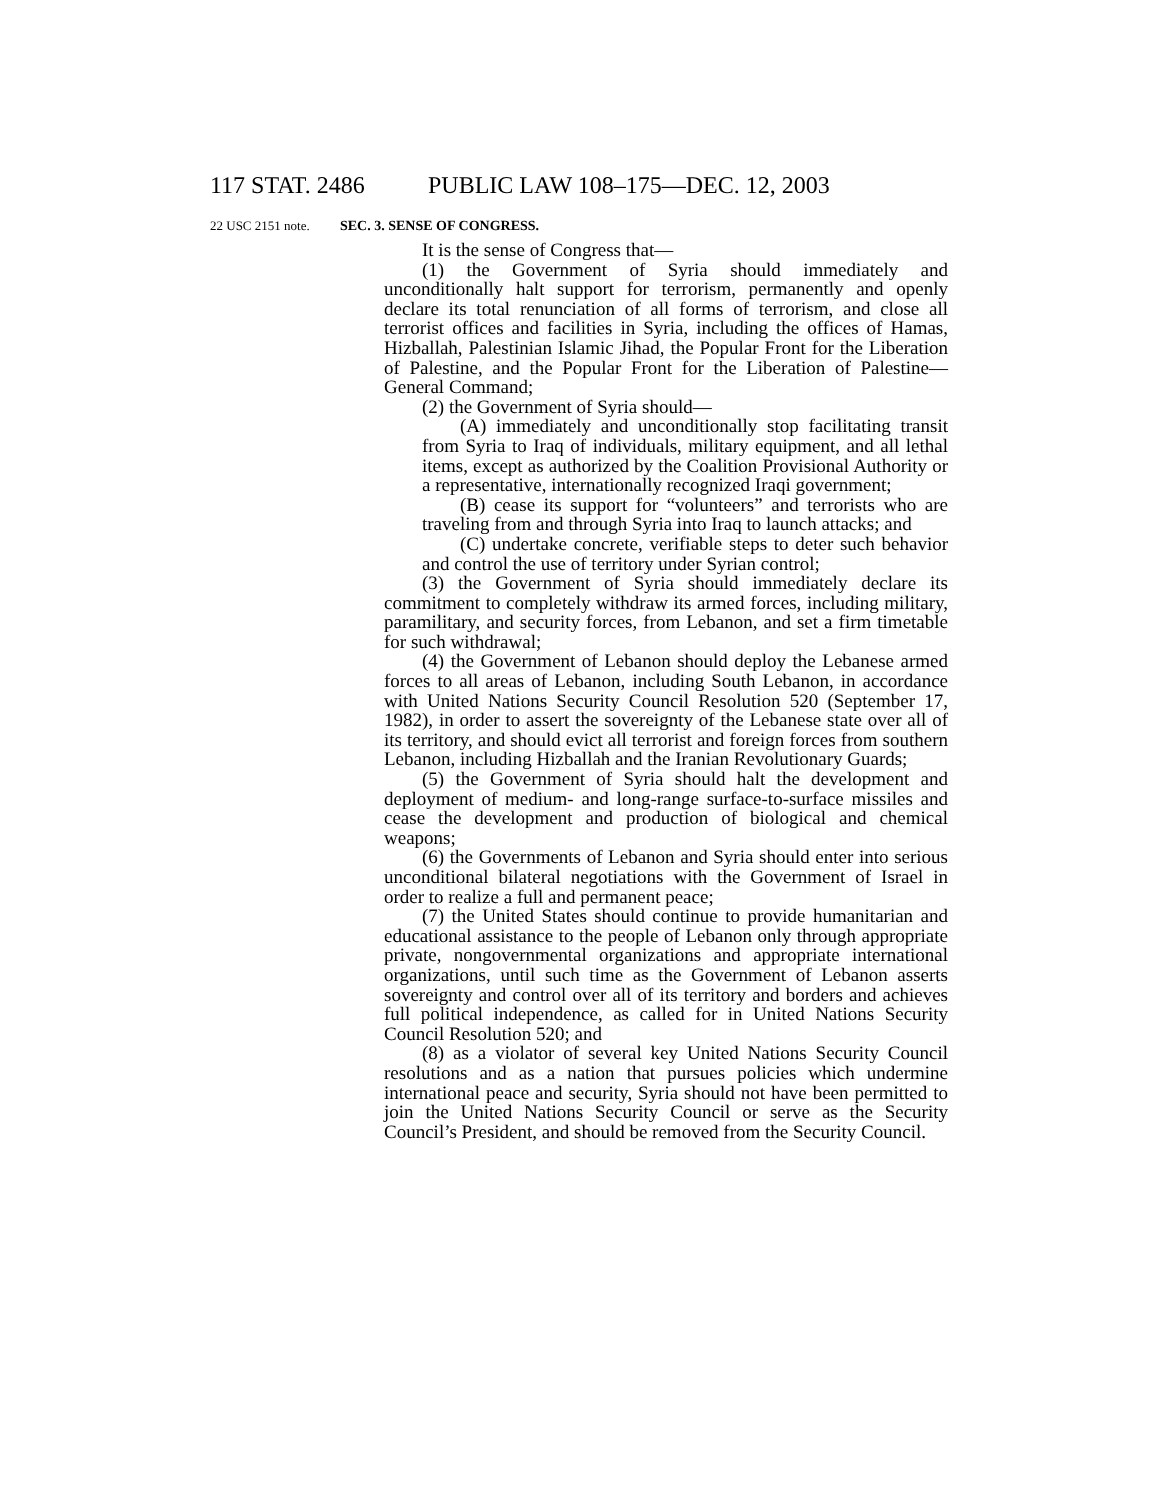117 STAT. 2486 PUBLIC LAW 108–175—DEC. 12, 2003
22 USC 2151 note.
SEC. 3. SENSE OF CONGRESS.
It is the sense of Congress that—
(1) the Government of Syria should immediately and unconditionally halt support for terrorism, permanently and openly declare its total renunciation of all forms of terrorism, and close all terrorist offices and facilities in Syria, including the offices of Hamas, Hizballah, Palestinian Islamic Jihad, the Popular Front for the Liberation of Palestine, and the Popular Front for the Liberation of Palestine—General Command;
(2) the Government of Syria should—
(A) immediately and unconditionally stop facilitating transit from Syria to Iraq of individuals, military equipment, and all lethal items, except as authorized by the Coalition Provisional Authority or a representative, internationally recognized Iraqi government;
(B) cease its support for “volunteers” and terrorists who are traveling from and through Syria into Iraq to launch attacks; and
(C) undertake concrete, verifiable steps to deter such behavior and control the use of territory under Syrian control;
(3) the Government of Syria should immediately declare its commitment to completely withdraw its armed forces, including military, paramilitary, and security forces, from Lebanon, and set a firm timetable for such withdrawal;
(4) the Government of Lebanon should deploy the Lebanese armed forces to all areas of Lebanon, including South Lebanon, in accordance with United Nations Security Council Resolution 520 (September 17, 1982), in order to assert the sovereignty of the Lebanese state over all of its territory, and should evict all terrorist and foreign forces from southern Lebanon, including Hizballah and the Iranian Revolutionary Guards;
(5) the Government of Syria should halt the development and deployment of medium- and long-range surface-to-surface missiles and cease the development and production of biological and chemical weapons;
(6) the Governments of Lebanon and Syria should enter into serious unconditional bilateral negotiations with the Government of Israel in order to realize a full and permanent peace;
(7) the United States should continue to provide humanitarian and educational assistance to the people of Lebanon only through appropriate private, nongovernmental organizations and appropriate international organizations, until such time as the Government of Lebanon asserts sovereignty and control over all of its territory and borders and achieves full political independence, as called for in United Nations Security Council Resolution 520; and
(8) as a violator of several key United Nations Security Council resolutions and as a nation that pursues policies which undermine international peace and security, Syria should not have been permitted to join the United Nations Security Council or serve as the Security Council’s President, and should be removed from the Security Council.